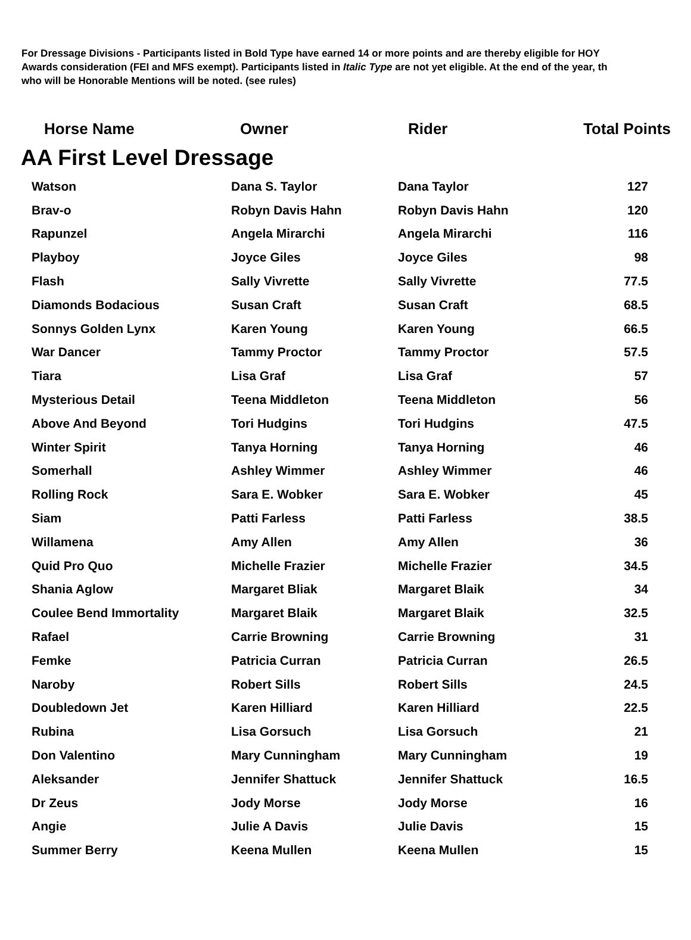For Dressage Divisions - Participants listed in Bold Type have earned 14 or more points and are thereby eligible for HOY
Awards consideration (FEI and MFS exempt). Participants listed in Italic Type are not yet eligible. At the end of the year, th
who will be Honorable Mentions will be noted. (see rules)
| Horse Name | Owner | Rider | Total Points |
| --- | --- | --- | --- |
| AA First Level Dressage | | | |
| Watson | Dana S. Taylor | Dana Taylor | 127 |
| Brav-o | Robyn Davis Hahn | Robyn Davis Hahn | 120 |
| Rapunzel | Angela Mirarchi | Angela Mirarchi | 116 |
| Playboy | Joyce Giles | Joyce Giles | 98 |
| Flash | Sally Vivrette | Sally Vivrette | 77.5 |
| Diamonds Bodacious | Susan Craft | Susan Craft | 68.5 |
| Sonnys Golden Lynx | Karen Young | Karen Young | 66.5 |
| War Dancer | Tammy Proctor | Tammy Proctor | 57.5 |
| Tiara | Lisa Graf | Lisa Graf | 57 |
| Mysterious Detail | Teena Middleton | Teena Middleton | 56 |
| Above And Beyond | Tori Hudgins | Tori Hudgins | 47.5 |
| Winter Spirit | Tanya Horning | Tanya Horning | 46 |
| Somerhall | Ashley Wimmer | Ashley Wimmer | 46 |
| Rolling Rock | Sara E. Wobker | Sara E. Wobker | 45 |
| Siam | Patti Farless | Patti Farless | 38.5 |
| Willamena | Amy Allen | Amy Allen | 36 |
| Quid Pro Quo | Michelle Frazier | Michelle Frazier | 34.5 |
| Shania Aglow | Margaret Bliak | Margaret Blaik | 34 |
| Coulee Bend Immortality | Margaret Blaik | Margaret Blaik | 32.5 |
| Rafael | Carrie Browning | Carrie Browning | 31 |
| Femke | Patricia Curran | Patricia Curran | 26.5 |
| Naroby | Robert Sills | Robert Sills | 24.5 |
| Doubledown Jet | Karen Hilliard | Karen Hilliard | 22.5 |
| Rubina | Lisa Gorsuch | Lisa Gorsuch | 21 |
| Don Valentino | Mary Cunningham | Mary Cunningham | 19 |
| Aleksander | Jennifer Shattuck | Jennifer Shattuck | 16.5 |
| Dr Zeus | Jody Morse | Jody Morse | 16 |
| Angie | Julie A Davis | Julie Davis | 15 |
| Summer Berry | Keena Mullen | Keena Mullen | 15 |